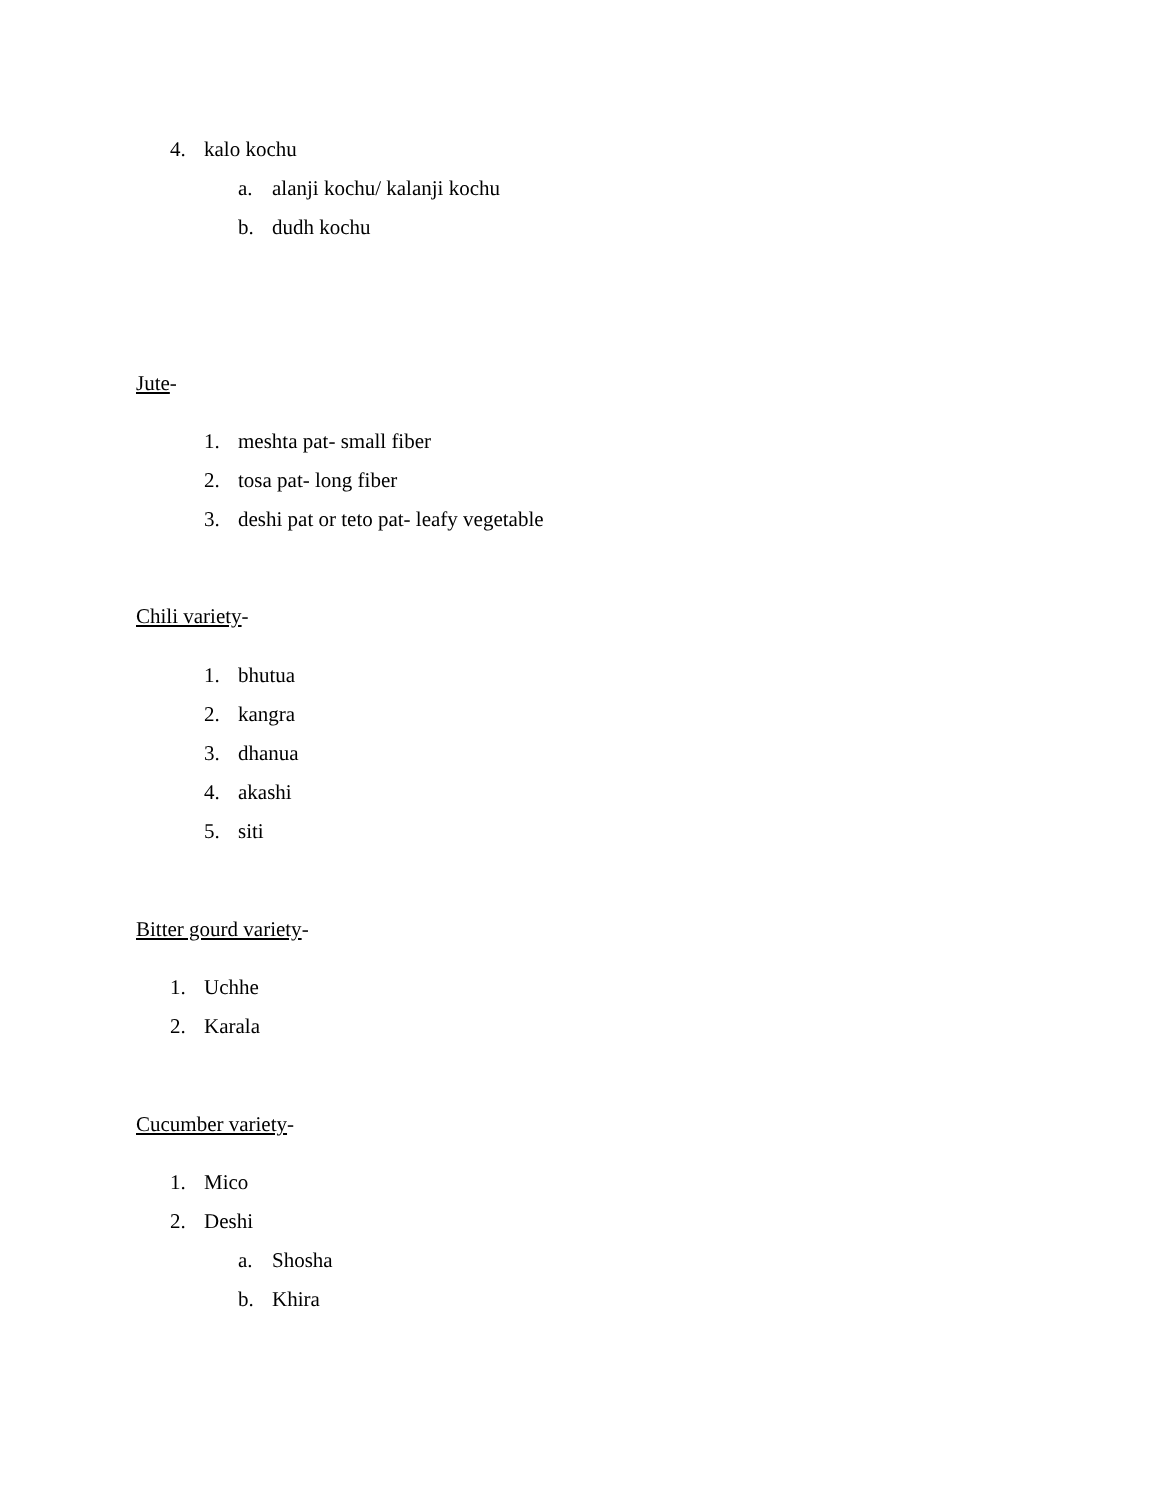4. kalo kochu
a. alanji kochu/ kalanji kochu
b. dudh kochu
Jute-
1. meshta pat- small fiber
2. tosa pat- long fiber
3. deshi pat or teto pat- leafy vegetable
Chili variety-
1. bhutua
2. kangra
3. dhanua
4. akashi
5. siti
Bitter gourd variety-
1. Uchhe
2. Karala
Cucumber variety-
1. Mico
2. Deshi
a. Shosha
b. Khira